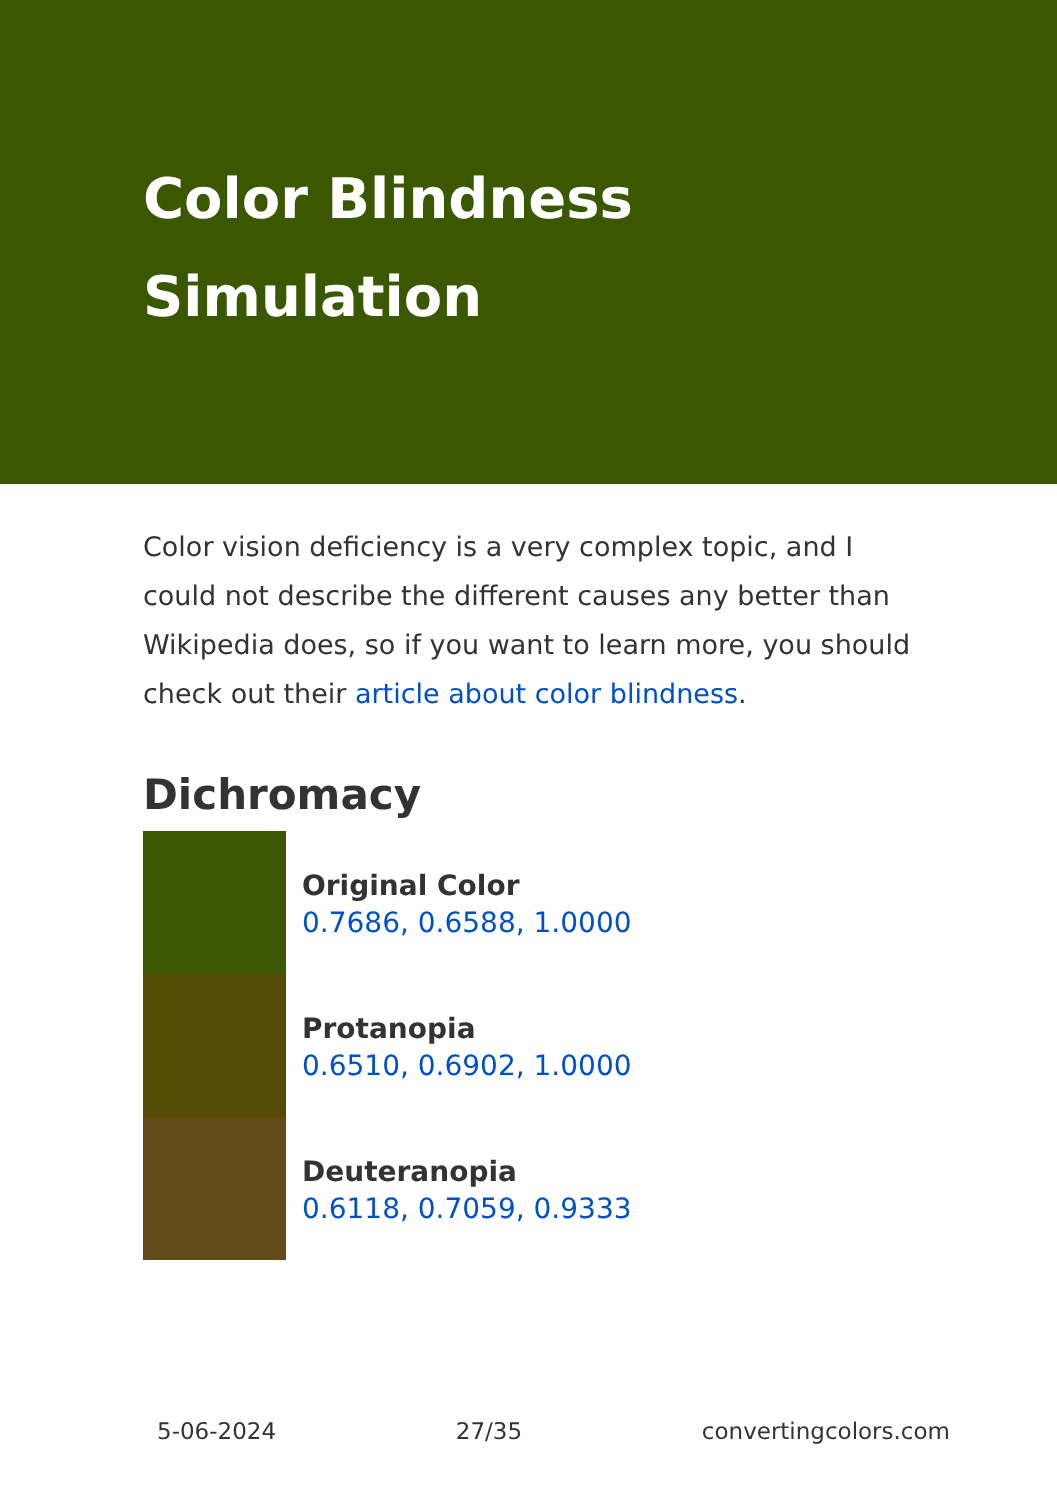Color Blindness
Simulation
Color vision deficiency is a very complex topic, and I could not describe the different causes any better than Wikipedia does, so if you want to learn more, you should check out their article about color blindness.
Dichromacy
Original Color
0.7686, 0.6588, 1.0000
Protanopia
0.6510, 0.6902, 1.0000
Deuteranopia
0.6118, 0.7059, 0.9333
5-06-2024 27/35 convertingcolors.com